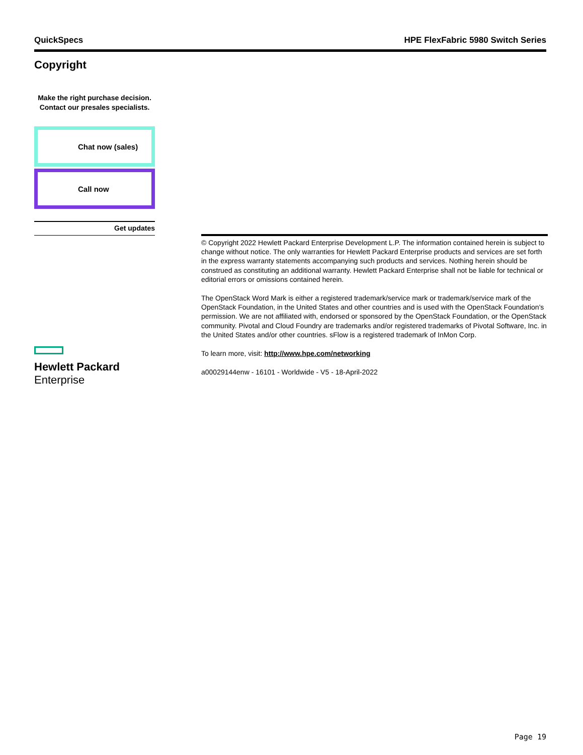QuickSpecs HPE FlexFabric 5980 Switch Series
Copyright
Make the right purchase decision.
Contact our presales specialists.
Chat now (sales)
Call now
Get updates
Hewlett Packard
Enterprise
© Copyright 2022 Hewlett Packard Enterprise Development L.P. The information contained herein is subject to change without notice. The only warranties for Hewlett Packard Enterprise products and services are set forth in the express warranty statements accompanying such products and services. Nothing herein should be construed as constituting an additional warranty. Hewlett Packard Enterprise shall not be liable for technical or editorial errors or omissions contained herein.
The OpenStack Word Mark is either a registered trademark/service mark or trademark/service mark of the OpenStack Foundation, in the United States and other countries and is used with the OpenStack Foundation's permission. We are not affiliated with, endorsed or sponsored by the OpenStack Foundation, or the OpenStack community. Pivotal and Cloud Foundry are trademarks and/or registered trademarks of Pivotal Software, Inc. in the United States and/or other countries. sFlow is a registered trademark of InMon Corp.
To learn more, visit: http://www.hpe.com/networking
a00029144enw - 16101 - Worldwide - V5 - 18-April-2022
Page 19